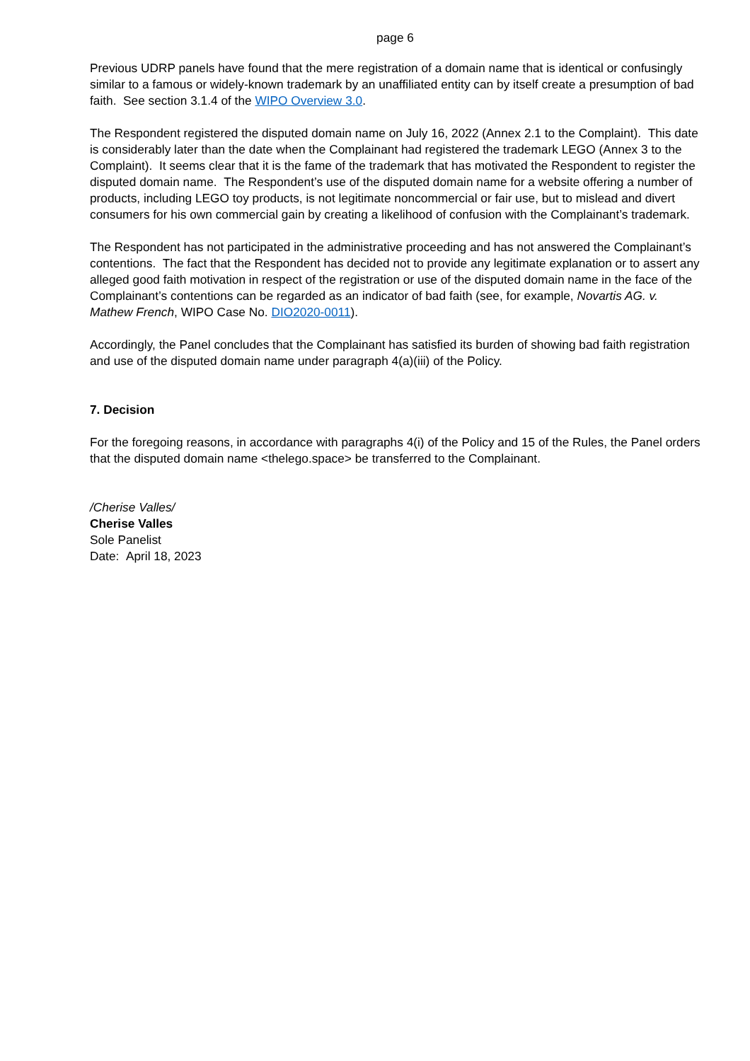page 6
Previous UDRP panels have found that the mere registration of a domain name that is identical or confusingly similar to a famous or widely-known trademark by an unaffiliated entity can by itself create a presumption of bad faith. See section 3.1.4 of the WIPO Overview 3.0.
The Respondent registered the disputed domain name on July 16, 2022 (Annex 2.1 to the Complaint). This date is considerably later than the date when the Complainant had registered the trademark LEGO (Annex 3 to the Complaint). It seems clear that it is the fame of the trademark that has motivated the Respondent to register the disputed domain name. The Respondent’s use of the disputed domain name for a website offering a number of products, including LEGO toy products, is not legitimate noncommercial or fair use, but to mislead and divert consumers for his own commercial gain by creating a likelihood of confusion with the Complainant’s trademark.
The Respondent has not participated in the administrative proceeding and has not answered the Complainant’s contentions. The fact that the Respondent has decided not to provide any legitimate explanation or to assert any alleged good faith motivation in respect of the registration or use of the disputed domain name in the face of the Complainant’s contentions can be regarded as an indicator of bad faith (see, for example, Novartis AG. v. Mathew French, WIPO Case No. DIO2020-0011).
Accordingly, the Panel concludes that the Complainant has satisfied its burden of showing bad faith registration and use of the disputed domain name under paragraph 4(a)(iii) of the Policy.
7. Decision
For the foregoing reasons, in accordance with paragraphs 4(i) of the Policy and 15 of the Rules, the Panel orders that the disputed domain name <thelego.space> be transferred to the Complainant.
/Cherise Valles/
Cherise Valles
Sole Panelist
Date: April 18, 2023